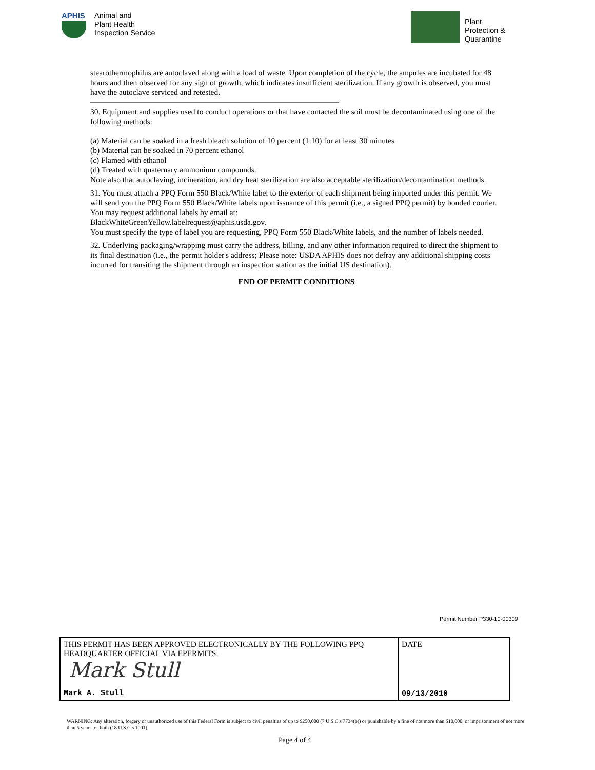APHIS
Animal and
Plant Health
Inspection Service
Plant
Protection &
Quarantine
stearothermophilus are autoclaved along with a load of waste. Upon completion of the cycle, the ampules are incubated for 48 hours and then observed for any sign of growth, which indicates insufficient sterilization. If any growth is observed, you must have the autoclave serviced and retested.
30. Equipment and supplies used to conduct operations or that have contacted the soil must be decontaminated using one of the following methods:
(a) Material can be soaked in a fresh bleach solution of 10 percent (1:10) for at least 30 minutes
(b) Material can be soaked in 70 percent ethanol
(c) Flamed with ethanol
(d) Treated with quaternary ammonium compounds.
Note also that autoclaving, incineration, and dry heat sterilization are also acceptable sterilization/decontamination methods.
31. You must attach a PPQ Form 550 Black/White label to the exterior of each shipment being imported under this permit. We will send you the PPQ Form 550 Black/White labels upon issuance of this permit (i.e., a signed PPQ permit) by bonded courier. You may request additional labels by email at:
BlackWhiteGreenYellow.labelrequest@aphis.usda.gov.
You must specify the type of label you are requesting, PPQ Form 550 Black/White labels, and the number of labels needed.
32. Underlying packaging/wrapping must carry the address, billing, and any other information required to direct the shipment to its final destination (i.e., the permit holder's address; Please note: USDA APHIS does not defray any additional shipping costs incurred for transiting the shipment through an inspection station as the initial US destination).
END OF PERMIT CONDITIONS
Permit Number P330-10-00309
| THIS PERMIT HAS BEEN APPROVED ELECTRONICALLY BY THE FOLLOWING PPQ HEADQUARTER OFFICIAL VIA EPERMITS. Mark Stull Mark A. Stull | DATE 09/13/2010 |
WARNING: Any alteration, forgery or unauthorized use of this Federal Form is subject to civil penalties of up to $250,000 (7 U.S.C.s 7734(b)) or punishable by a fine of not more than $10,000, or imprisonment of not more than 5 years, or both (18 U.S.C.s 1001)
Page 4 of 4